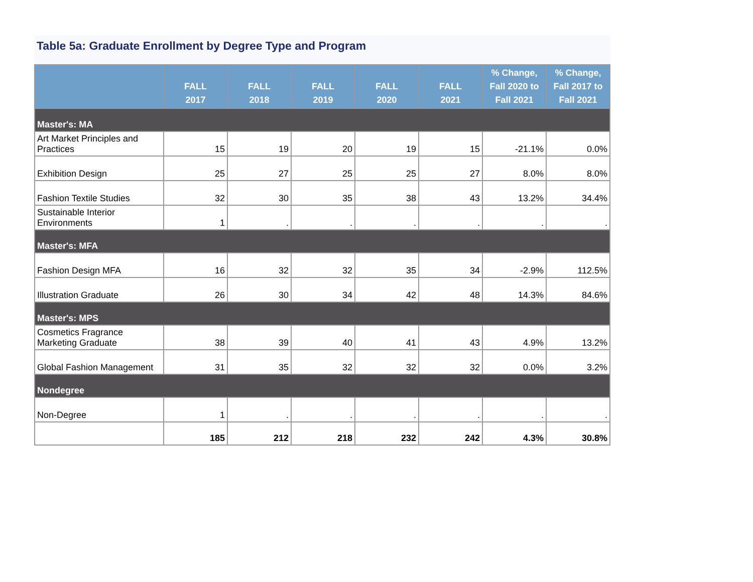Table 5a: Graduate Enrollment by Degree Type and Program
| | FALL 2017 | FALL 2018 | FALL 2019 | FALL 2020 | FALL 2021 | % Change, Fall 2020 to Fall 2021 | % Change, Fall 2017 to Fall 2021 |
| --- | --- | --- | --- | --- | --- | --- | --- |
| Master's: MA | | | | | | | |
| Art Market Principles and Practices | 15 | 19 | 20 | 19 | 15 | -21.1% | 0.0% |
| Exhibition Design | 25 | 27 | 25 | 25 | 27 | 8.0% | 8.0% |
| Fashion Textile Studies | 32 | 30 | 35 | 38 | 43 | 13.2% | 34.4% |
| Sustainable Interior Environments | 1 | . | . | . | . | . | . |
| Master's: MFA | | | | | | | |
| Fashion Design MFA | 16 | 32 | 32 | 35 | 34 | -2.9% | 112.5% |
| Illustration Graduate | 26 | 30 | 34 | 42 | 48 | 14.3% | 84.6% |
| Master's: MPS | | | | | | | |
| Cosmetics Fragrance Marketing Graduate | 38 | 39 | 40 | 41 | 43 | 4.9% | 13.2% |
| Global Fashion Management | 31 | 35 | 32 | 32 | 32 | 0.0% | 3.2% |
| Nondegree | | | | | | | |
| Non-Degree | 1 | . | . | . | . | . | . |
| | 185 | 212 | 218 | 232 | 242 | 4.3% | 30.8% |